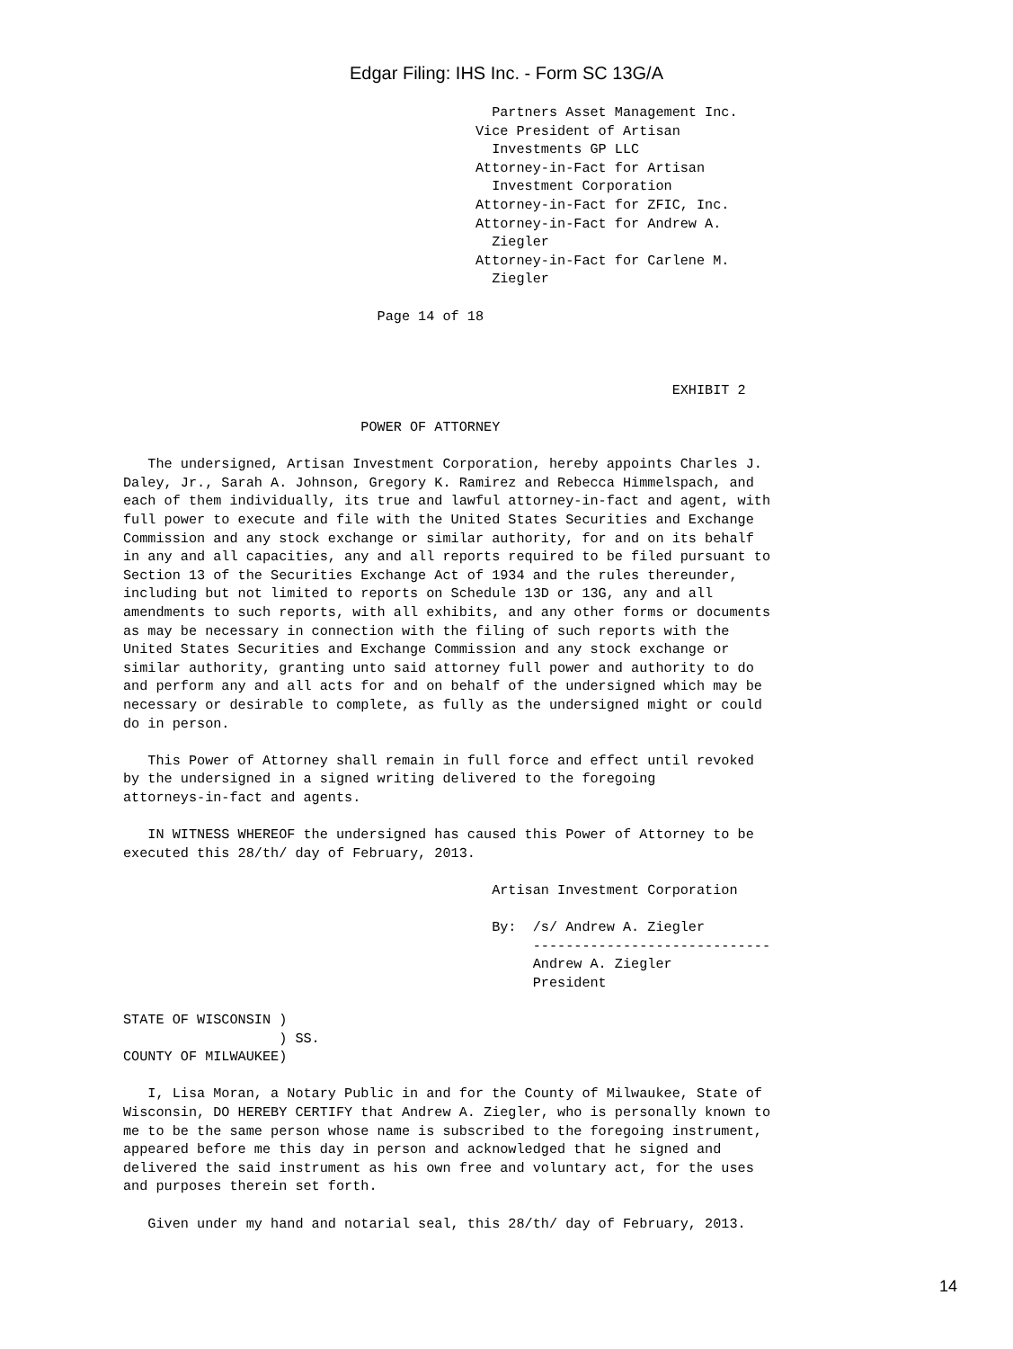Edgar Filing: IHS Inc. - Form SC 13G/A
                                             Partners Asset Management Inc.
                                           Vice President of Artisan
                                             Investments GP LLC
                                           Attorney-in-Fact for Artisan
                                             Investment Corporation
                                           Attorney-in-Fact for ZFIC, Inc.
                                           Attorney-in-Fact for Andrew A.
                                             Ziegler
                                           Attorney-in-Fact for Carlene M.
                                             Ziegler

                               Page 14 of 18



                                                                   EXHIBIT 2

                             POWER OF ATTORNEY

   The undersigned, Artisan Investment Corporation, hereby appoints Charles J.
Daley, Jr., Sarah A. Johnson, Gregory K. Ramirez and Rebecca Himmelspach, and
each of them individually, its true and lawful attorney-in-fact and agent, with
full power to execute and file with the United States Securities and Exchange
Commission and any stock exchange or similar authority, for and on its behalf
in any and all capacities, any and all reports required to be filed pursuant to
Section 13 of the Securities Exchange Act of 1934 and the rules thereunder,
including but not limited to reports on Schedule 13D or 13G, any and all
amendments to such reports, with all exhibits, and any other forms or documents
as may be necessary in connection with the filing of such reports with the
United States Securities and Exchange Commission and any stock exchange or
similar authority, granting unto said attorney full power and authority to do
and perform any and all acts for and on behalf of the undersigned which may be
necessary or desirable to complete, as fully as the undersigned might or could
do in person.

   This Power of Attorney shall remain in full force and effect until revoked
by the undersigned in a signed writing delivered to the foregoing
attorneys-in-fact and agents.

   IN WITNESS WHEREOF the undersigned has caused this Power of Attorney to be
executed this 28/th/ day of February, 2013.

                                             Artisan Investment Corporation

                                             By:  /s/ Andrew A. Ziegler
                                                  -----------------------------
                                                  Andrew A. Ziegler
                                                  President

STATE OF WISCONSIN )
                   ) SS.
COUNTY OF MILWAUKEE)

   I, Lisa Moran, a Notary Public in and for the County of Milwaukee, State of
Wisconsin, DO HEREBY CERTIFY that Andrew A. Ziegler, who is personally known to
me to be the same person whose name is subscribed to the foregoing instrument,
appeared before me this day in person and acknowledged that he signed and
delivered the said instrument as his own free and voluntary act, for the uses
and purposes therein set forth.

   Given under my hand and notarial seal, this 28/th/ day of February, 2013.
14